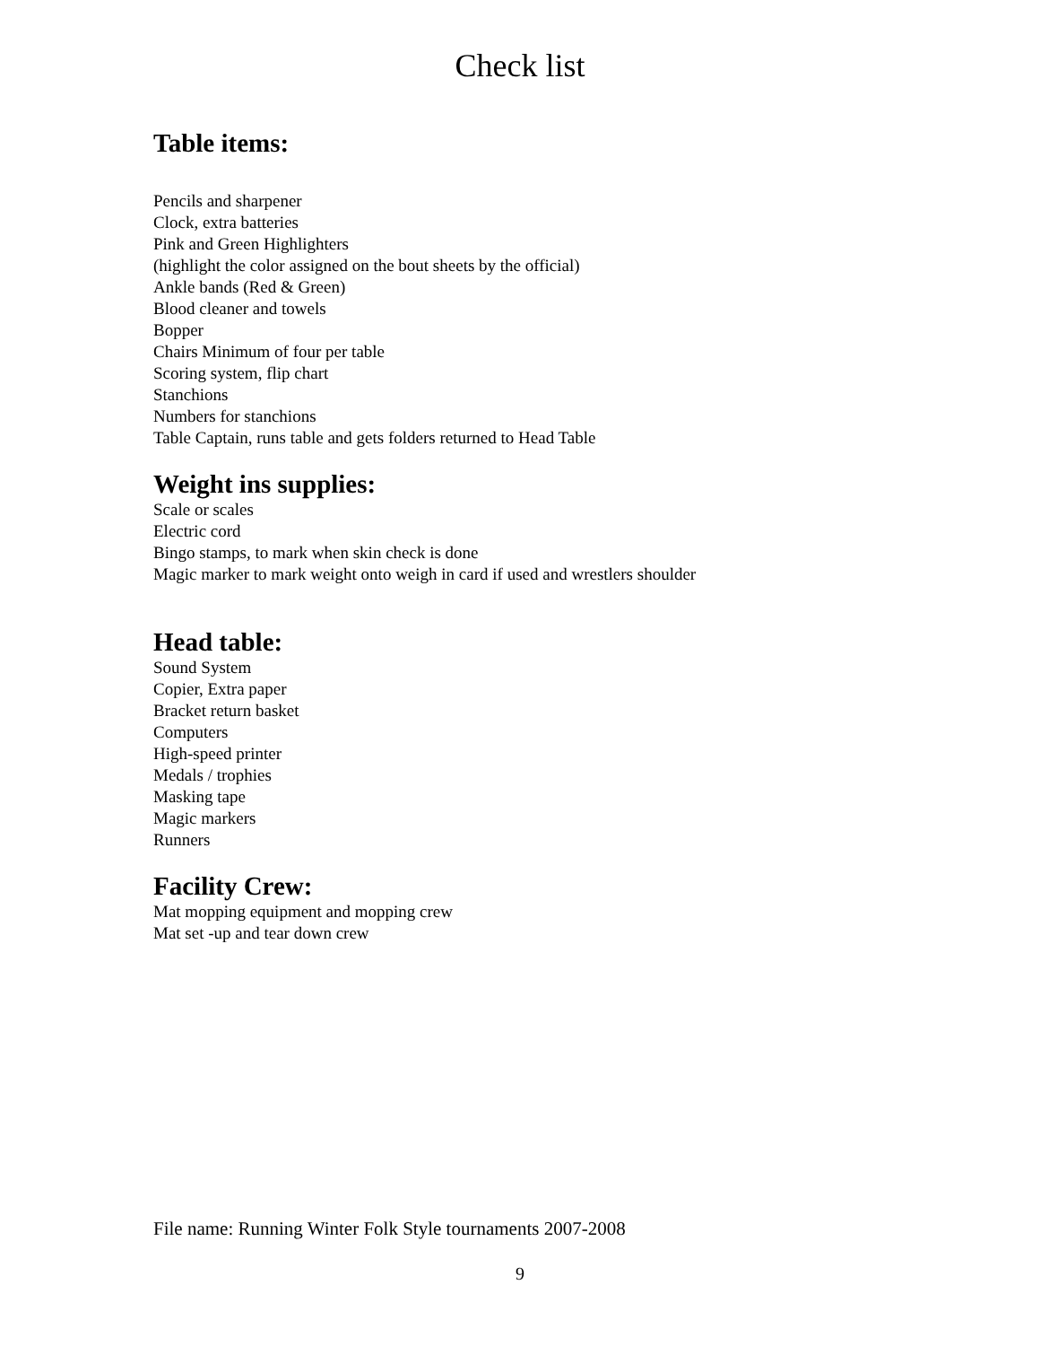Check list
Table items:
Pencils and sharpener
Clock, extra batteries
Pink and Green Highlighters
(highlight the color assigned on the bout sheets by the official)
Ankle bands (Red & Green)
Blood cleaner and towels
Bopper
Chairs Minimum of four per table
Scoring system, flip chart
Stanchions
Numbers for stanchions
Table Captain, runs table and gets folders returned to Head Table
Weight ins supplies:
Scale or scales
Electric cord
Bingo stamps, to mark when skin check is done
Magic marker to mark weight onto weigh in card if used and wrestlers shoulder
Head table:
Sound System
Copier, Extra paper
Bracket return basket
Computers
High-speed printer
Medals / trophies
Masking tape
Magic markers
Runners
Facility Crew:
Mat mopping equipment and mopping crew
Mat set -up and tear down crew
File name: Running Winter Folk Style tournaments 2007-2008
9